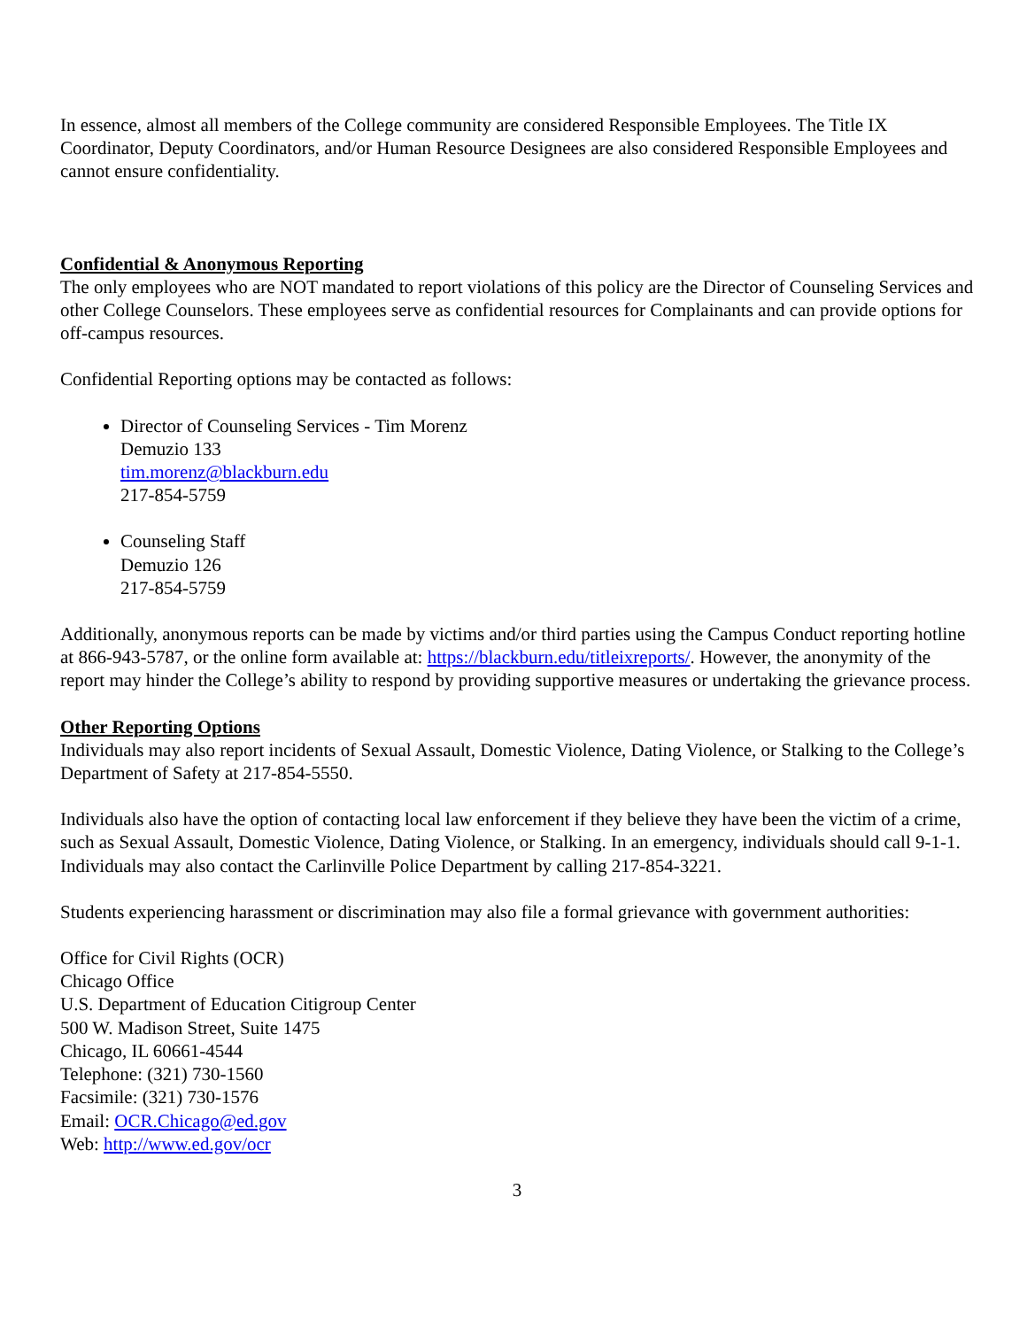In essence, almost all members of the College community are considered Responsible Employees. The Title IX Coordinator, Deputy Coordinators, and/or Human Resource Designees are also considered Responsible Employees and cannot ensure confidentiality.
Confidential & Anonymous Reporting
The only employees who are NOT mandated to report violations of this policy are the Director of Counseling Services and other College Counselors. These employees serve as confidential resources for Complainants and can provide options for off-campus resources.
Confidential Reporting options may be contacted as follows:
Director of Counseling Services - Tim Morenz
Demuzio 133
tim.morenz@blackburn.edu
217-854-5759
Counseling Staff
Demuzio 126
217-854-5759
Additionally, anonymous reports can be made by victims and/or third parties using the Campus Conduct reporting hotline at 866-943-5787, or the online form available at: https://blackburn.edu/titleixreports/. However, the anonymity of the report may hinder the College’s ability to respond by providing supportive measures or undertaking the grievance process.
Other Reporting Options
Individuals may also report incidents of Sexual Assault, Domestic Violence, Dating Violence, or Stalking to the College’s Department of Safety at 217-854-5550.
Individuals also have the option of contacting local law enforcement if they believe they have been the victim of a crime, such as Sexual Assault, Domestic Violence, Dating Violence, or Stalking. In an emergency, individuals should call 9-1-1. Individuals may also contact the Carlinville Police Department by calling 217-854-3221.
Students experiencing harassment or discrimination may also file a formal grievance with government authorities:
Office for Civil Rights (OCR)
Chicago Office
U.S. Department of Education Citigroup Center
500 W. Madison Street, Suite 1475
Chicago, IL 60661-4544
Telephone: (321) 730-1560
Facsimile: (321) 730-1576
Email: OCR.Chicago@ed.gov
Web: http://www.ed.gov/ocr
3